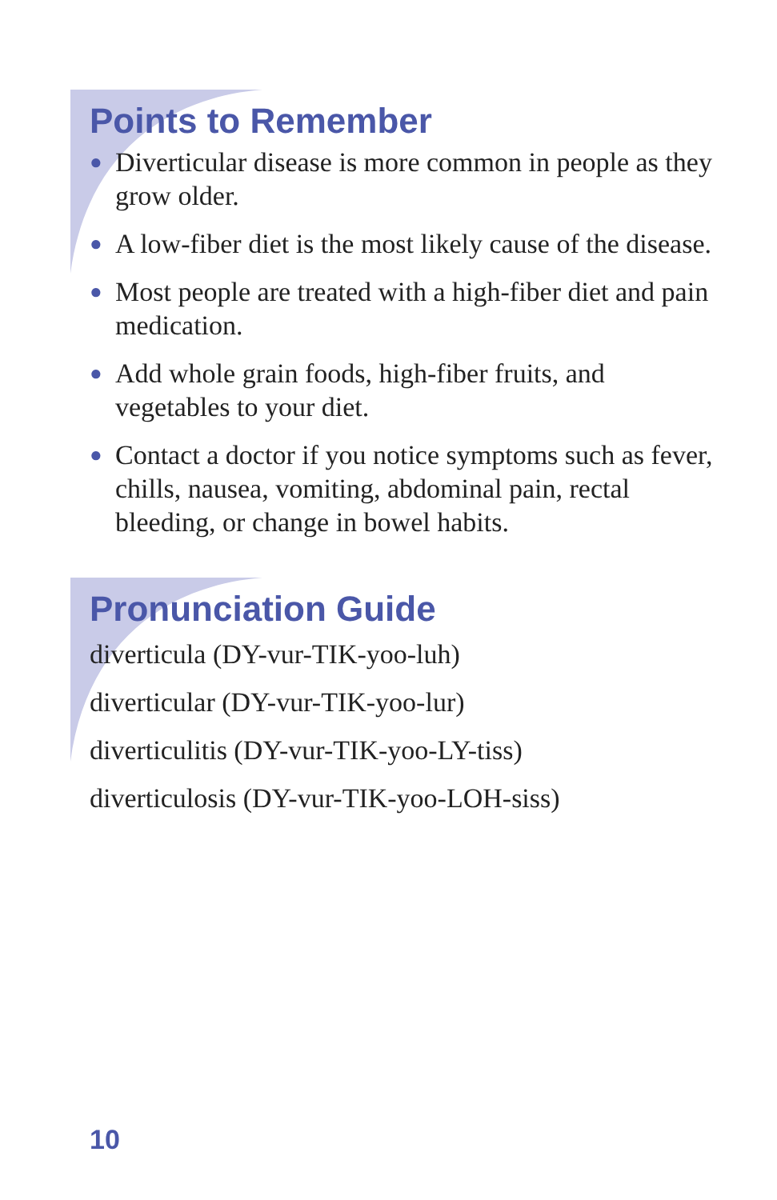Points to Remember
● Diverticular disease is more common in people as they grow older.
● A low-fiber diet is the most likely cause of the disease.
● Most people are treated with a high-fiber diet and pain medication.
● Add whole grain foods, high-fiber fruits, and vegetables to your diet.
● Contact a doctor if you notice symptoms such as fever, chills, nausea, vomiting, abdominal pain, rectal bleeding, or change in bowel habits.
Pronunciation Guide
diverticula (DY-vur-TIK-yoo-luh)
diverticular (DY-vur-TIK-yoo-lur)
diverticulitis (DY-vur-TIK-yoo-LY-tiss)
diverticulosis (DY-vur-TIK-yoo-LOH-siss)
10